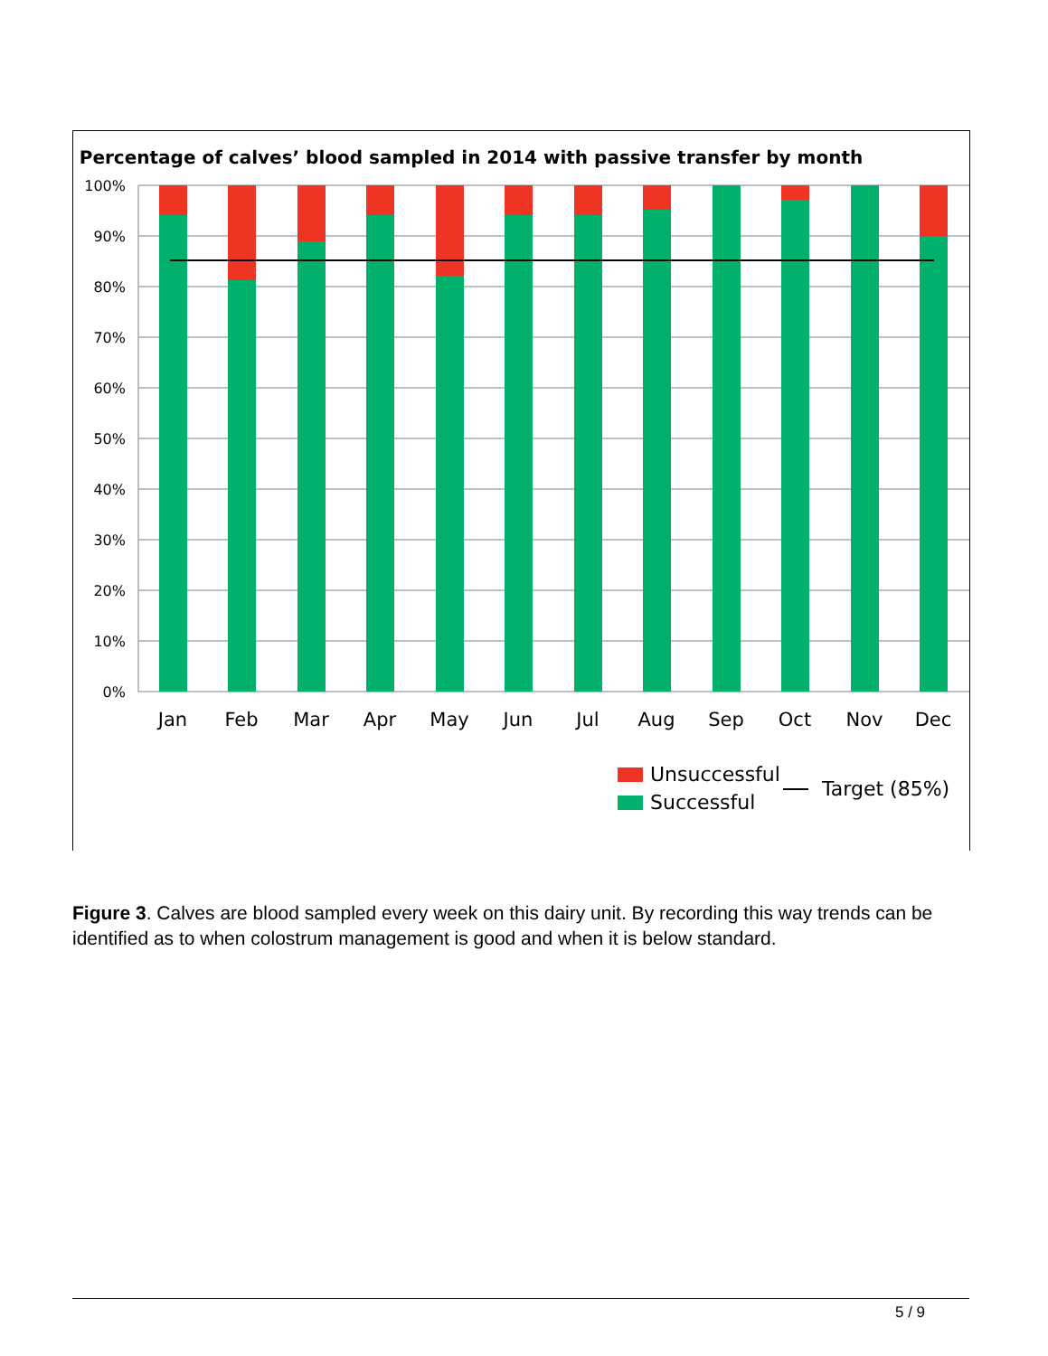Percentage of calves’ blood sampled in 2014 with passive transfer by month
100%
90%
80%
70%
60%
50%
40%
30%
20%
10%
0%
Jan
Feb
Mar
Apr
May
Jun
Jul
Aug
Sep
Oct
Nov
Dec
Unsuccessful
Successful
Target (85%)
Figure 3. Calves are blood sampled every week on this dairy unit. By recording this way trends can be identified as to when colostrum management is good and when it is below standard.
5 / 9